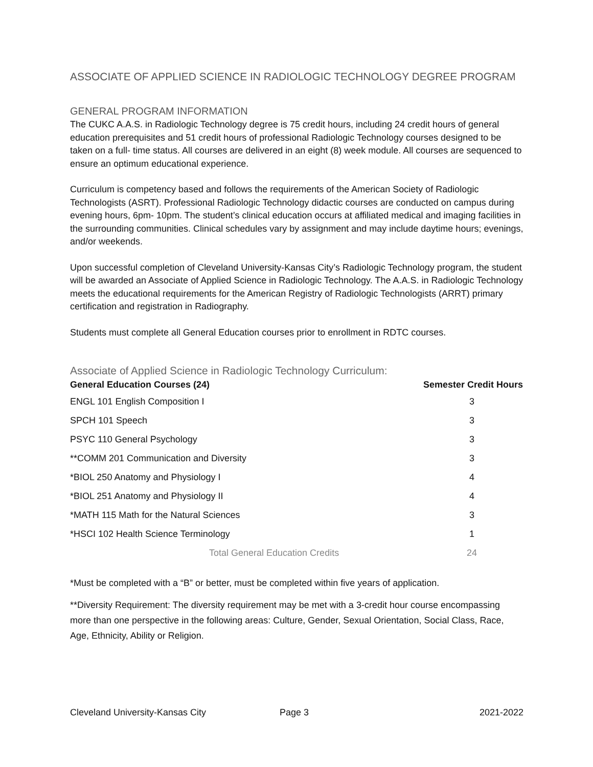ASSOCIATE OF APPLIED SCIENCE IN RADIOLOGIC TECHNOLOGY DEGREE PROGRAM
GENERAL PROGRAM INFORMATION
The CUKC A.A.S. in Radiologic Technology degree is 75 credit hours, including 24 credit hours of general education prerequisites and 51 credit hours of professional Radiologic Technology courses designed to be taken on a full- time status. All courses are delivered in an eight (8) week module. All courses are sequenced to ensure an optimum educational experience.
Curriculum is competency based and follows the requirements of the American Society of Radiologic Technologists (ASRT). Professional Radiologic Technology didactic courses are conducted on campus during evening hours, 6pm- 10pm. The student’s clinical education occurs at affiliated medical and imaging facilities in the surrounding communities. Clinical schedules vary by assignment and may include daytime hours; evenings, and/or weekends.
Upon successful completion of Cleveland University-Kansas City’s Radiologic Technology program, the student will be awarded an Associate of Applied Science in Radiologic Technology. The A.A.S. in Radiologic Technology meets the educational requirements for the American Registry of Radiologic Technologists (ARRT) primary certification and registration in Radiography.
Students must complete all General Education courses prior to enrollment in RDTC courses.
Associate of Applied Science in Radiologic Technology Curriculum:
| General Education Courses (24) | Semester Credit Hours |
| --- | --- |
| ENGL 101 English Composition I | 3 |
| SPCH 101 Speech | 3 |
| PSYC 110 General Psychology | 3 |
| **COMM 201 Communication and Diversity | 3 |
| *BIOL 250 Anatomy and Physiology I | 4 |
| *BIOL 251 Anatomy and Physiology II | 4 |
| *MATH 115 Math for the Natural Sciences | 3 |
| *HSCI 102 Health Science Terminology | 1 |
| Total General Education Credits | 24 |
*Must be completed with a “B” or better, must be completed within five years of application.
**Diversity Requirement: The diversity requirement may be met with a 3-credit hour course encompassing more than one perspective in the following areas: Culture, Gender, Sexual Orientation, Social Class, Race, Age, Ethnicity, Ability or Religion.
Cleveland University-Kansas City Page 3 2021-2022